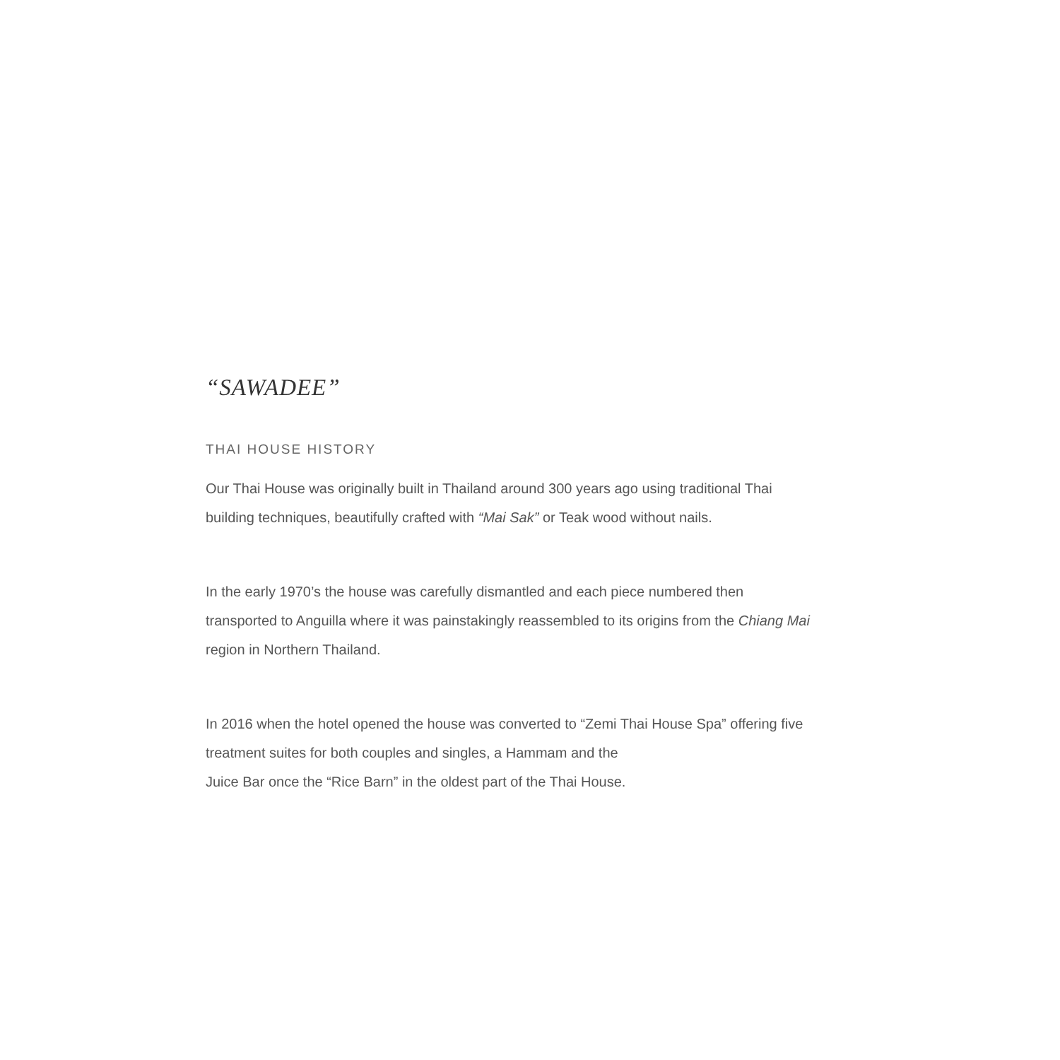“SAWADEE”
THAI HOUSE HISTORY
Our Thai House was originally built in Thailand around 300 years ago using traditional Thai building techniques, beautifully crafted with “Mai Sak” or Teak wood without nails.
In the early 1970’s the house was carefully dismantled and each piece numbered then transported to Anguilla where it was painstakingly reassembled to its origins from the Chiang Mai region in Northern Thailand.
In 2016 when the hotel opened the house was converted to “Zemi Thai House Spa” offering five treatment suites for both couples and singles, a Hammam and the
Juice Bar once the “Rice Barn” in the oldest part of the Thai House.